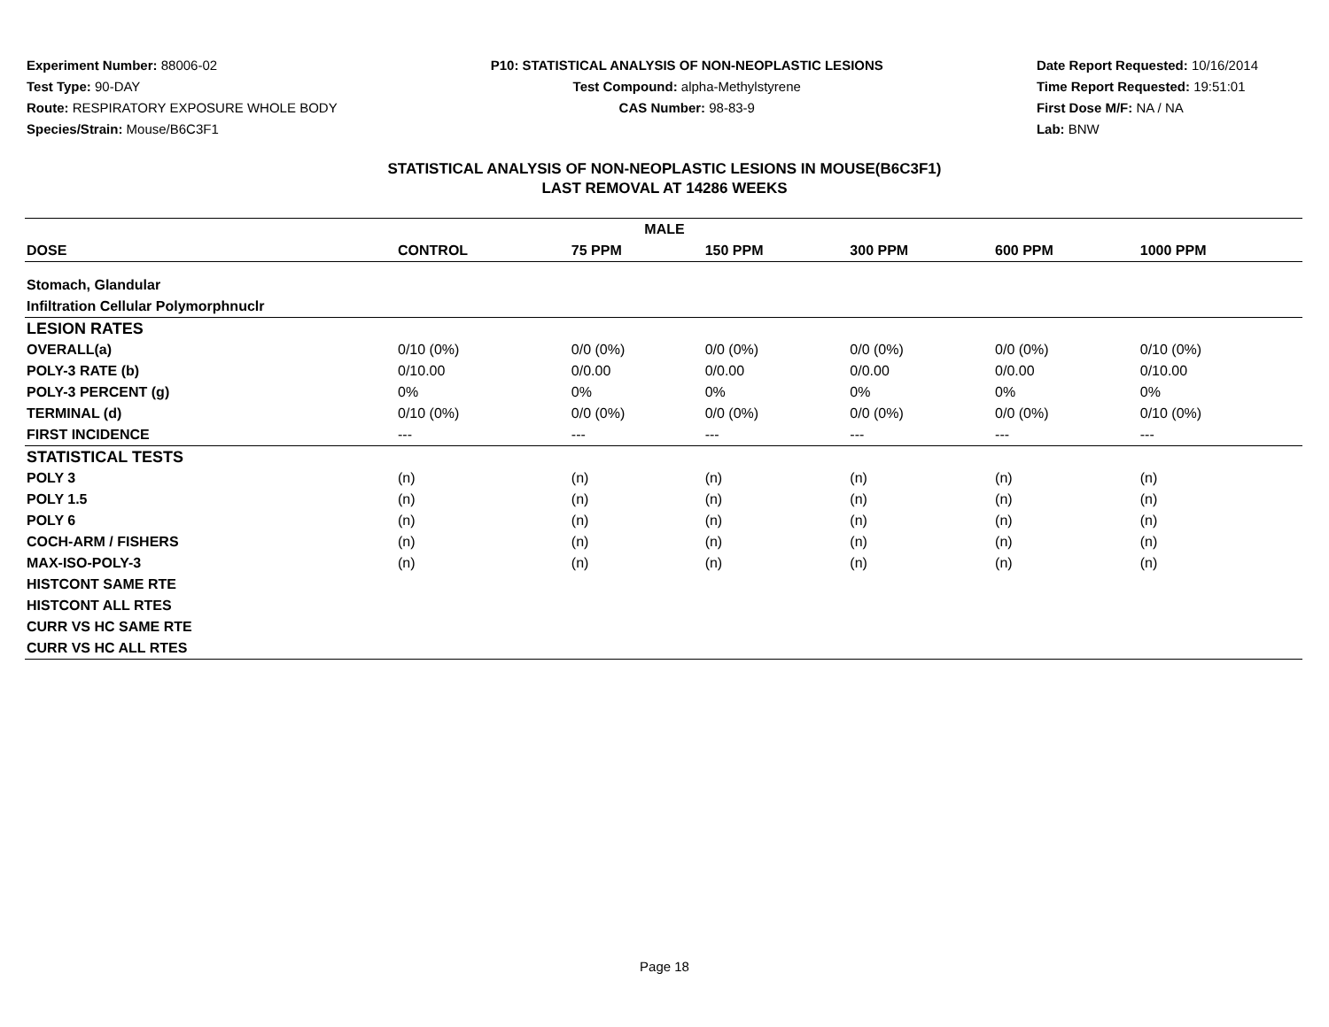Experiment Number: 88006-02
Test Type: 90-DAY
Route: RESPIRATORY EXPOSURE WHOLE BODY
Species/Strain: Mouse/B6C3F1
P10: STATISTICAL ANALYSIS OF NON-NEOPLASTIC LESIONS
Test Compound: alpha-Methylstyrene
CAS Number: 98-83-9
Date Report Requested: 10/16/2014
Time Report Requested: 19:51:01
First Dose M/F: NA / NA
Lab: BNW
STATISTICAL ANALYSIS OF NON-NEOPLASTIC LESIONS IN MOUSE(B6C3F1)
LAST REMOVAL AT 14286 WEEKS
| MALE | | | | | | |
| --- | --- | --- | --- | --- | --- | --- |
| DOSE | CONTROL | 75 PPM | 150 PPM | 300 PPM | 600 PPM | 1000 PPM |
| Stomach, Glandular | | | | | | |
| Infiltration Cellular Polymorphnuclr | | | | | | |
| LESION RATES | | | | | | |
| OVERALL(a) | 0/10 (0%) | 0/0 (0%) | 0/0 (0%) | 0/0 (0%) | 0/0 (0%) | 0/10 (0%) |
| POLY-3 RATE (b) | 0/10.00 | 0/0.00 | 0/0.00 | 0/0.00 | 0/0.00 | 0/10.00 |
| POLY-3 PERCENT (g) | 0% | 0% | 0% | 0% | 0% | 0% |
| TERMINAL (d) | 0/10 (0%) | 0/0 (0%) | 0/0 (0%) | 0/0 (0%) | 0/0 (0%) | 0/10 (0%) |
| FIRST INCIDENCE | --- | --- | --- | --- | --- | --- |
| STATISTICAL TESTS | | | | | | |
| POLY 3 | (n) | (n) | (n) | (n) | (n) | (n) |
| POLY 1.5 | (n) | (n) | (n) | (n) | (n) | (n) |
| POLY 6 | (n) | (n) | (n) | (n) | (n) | (n) |
| COCH-ARM / FISHERS | (n) | (n) | (n) | (n) | (n) | (n) |
| MAX-ISO-POLY-3 | (n) | (n) | (n) | (n) | (n) | (n) |
| HISTCONT SAME RTE | | | | | | |
| HISTCONT ALL RTES | | | | | | |
| CURR VS HC SAME RTE | | | | | | |
| CURR VS HC ALL RTES | | | | | | |
Page 18